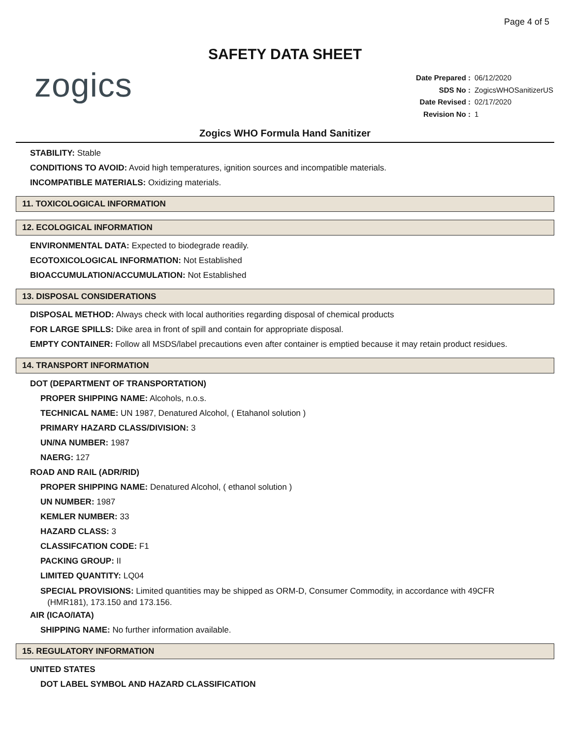Page 4 of 5
SAFETY DATA SHEET
zogics
| Date Prepared : | 06/12/2020 |
| SDS No : | ZogicsWHOSanitizerUS |
| Date Revised : | 02/17/2020 |
| Revision No : | 1 |
Zogics WHO Formula Hand Sanitizer
STABILITY: Stable
CONDITIONS TO AVOID: Avoid high temperatures, ignition sources and incompatible materials.
INCOMPATIBLE MATERIALS: Oxidizing materials.
11. TOXICOLOGICAL INFORMATION
12. ECOLOGICAL INFORMATION
ENVIRONMENTAL DATA: Expected to biodegrade readily.
ECOTOXICOLOGICAL INFORMATION: Not Established
BIOACCUMULATION/ACCUMULATION: Not Established
13. DISPOSAL CONSIDERATIONS
DISPOSAL METHOD: Always check with local authorities regarding disposal of chemical products
FOR LARGE SPILLS: Dike area in front of spill and contain for appropriate disposal.
EMPTY CONTAINER: Follow all MSDS/label precautions even after container is emptied because it may retain product residues.
14. TRANSPORT INFORMATION
DOT (DEPARTMENT OF TRANSPORTATION)
PROPER SHIPPING NAME: Alcohols, n.o.s.
TECHNICAL NAME: UN 1987, Denatured Alcohol, ( Etahanol solution )
PRIMARY HAZARD CLASS/DIVISION: 3
UN/NA NUMBER: 1987
NAERG: 127
ROAD AND RAIL (ADR/RID)
PROPER SHIPPING NAME: Denatured Alcohol, ( ethanol solution )
UN NUMBER: 1987
KEMLER NUMBER: 33
HAZARD CLASS: 3
CLASSIFCATION CODE: F1
PACKING GROUP: II
LIMITED QUANTITY: LQ04
SPECIAL PROVISIONS: Limited quantities may be shipped as ORM-D, Consumer Commodity, in accordance with 49CFR
(HMR181), 173.150 and 173.156.
AIR (ICAO/IATA)
SHIPPING NAME: No further information available.
15. REGULATORY INFORMATION
UNITED STATES
DOT LABEL SYMBOL AND HAZARD CLASSIFICATION